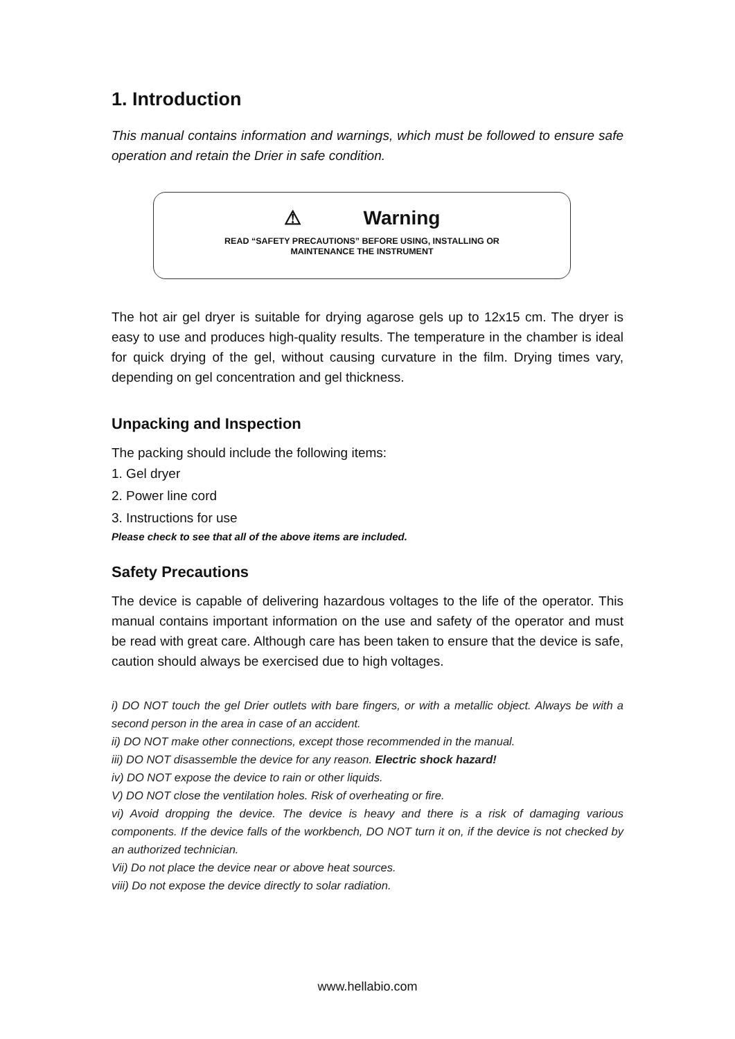1. Introduction
This manual contains information and warnings, which must be followed to ensure safe operation and retain the Drier in safe condition.
⚠ Warning
READ “SAFETY PRECAUTIONS” BEFORE USING, INSTALLING OR
MAINTENANCE THE INSTRUMENT
The hot air gel dryer is suitable for drying agarose gels up to 12x15 cm. The dryer is easy to use and produces high-quality results. The temperature in the chamber is ideal for quick drying of the gel, without causing curvature in the film. Drying times vary, depending on gel concentration and gel thickness.
Unpacking and Inspection
The packing should include the following items:
1. Gel dryer
2. Power line cord
3. Instructions for use
Please check to see that all of the above items are included.
Safety Precautions
The device is capable of delivering hazardous voltages to the life of the operator. This manual contains important information on the use and safety of the operator and must be read with great care. Although care has been taken to ensure that the device is safe, caution should always be exercised due to high voltages.
i) DO NOT touch the gel Drier outlets with bare fingers, or with a metallic object. Always be with a second person in the area in case of an accident.
ii) DO NOT make other connections, except those recommended in the manual.
iii) DO NOT disassemble the device for any reason. Electric shock hazard!
iv) DO NOT expose the device to rain or other liquids.
V) DO NOT close the ventilation holes. Risk of overheating or fire.
vi) Avoid dropping the device. The device is heavy and there is a risk of damaging various components. If the device falls of the workbench, DO NOT turn it on, if the device is not checked by an authorized technician.
Vii) Do not place the device near or above heat sources.
viii) Do not expose the device directly to solar radiation.
www.hellabio.com